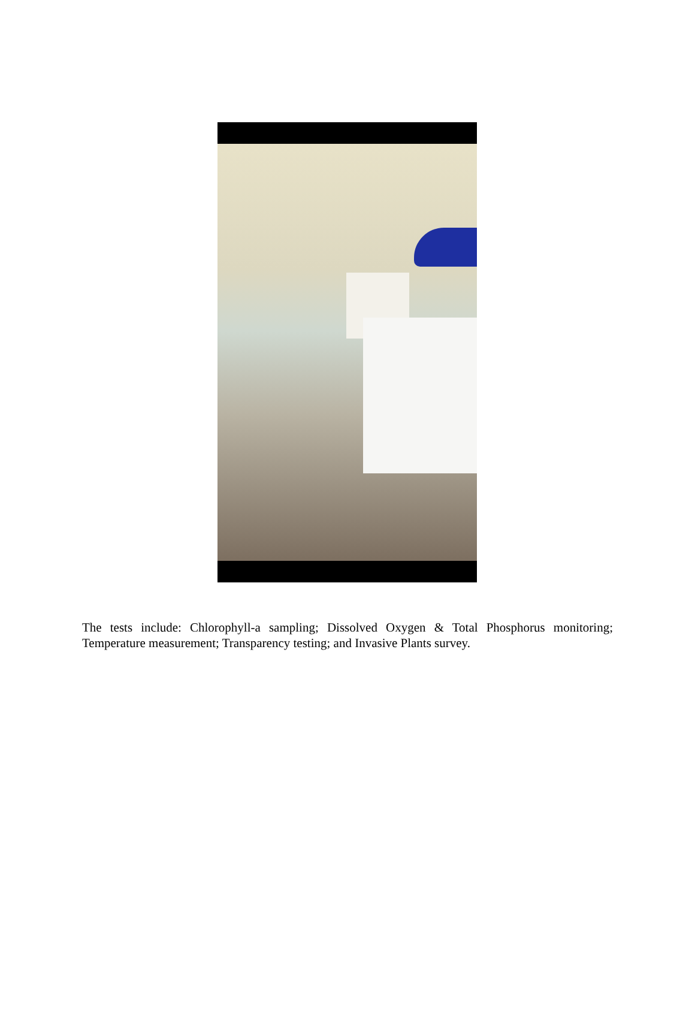The tests include: Chlorophyll-a sampling; Dissolved Oxygen & Total Phosphorus monitoring; Temperature measurement; Transparency testing; and Invasive Plants survey.